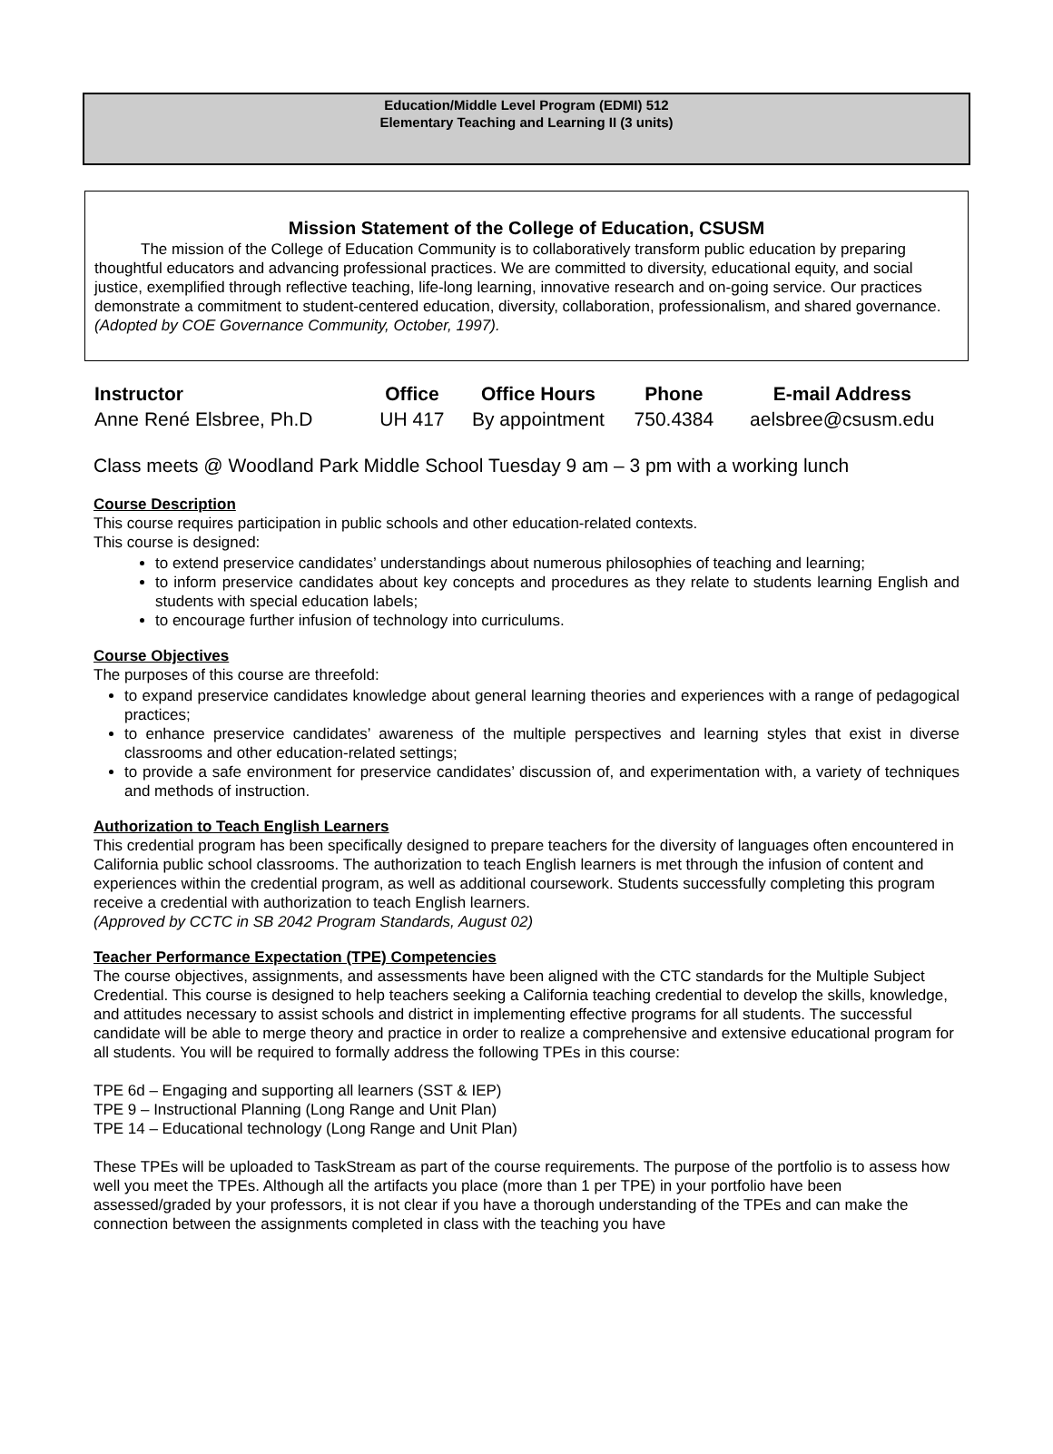Education/Middle Level Program (EDMI) 512
Elementary Teaching and Learning II (3 units)
Mission Statement of the College of Education, CSUSM
   The mission of the College of Education Community is to collaboratively transform public education by preparing thoughtful educators and advancing professional practices. We are committed to diversity, educational equity, and social justice, exemplified through reflective teaching, life-long learning, innovative research and on-going service. Our practices demonstrate a commitment to student-centered education, diversity, collaboration, professionalism, and shared governance.
(Adopted by COE Governance Community, October, 1997).
| Instructor | Office | Office Hours | Phone | E-mail Address |
| --- | --- | --- | --- | --- |
| Anne René Elsbree, Ph.D | UH 417 | By appointment | 750.4384 | aelsbree@csusm.edu |
Class meets @ Woodland Park Middle School Tuesday 9 am – 3 pm with a working lunch
Course Description
This course requires participation in public schools and other education-related contexts.
This course is designed:
to extend preservice candidates’ understandings about numerous philosophies of teaching and learning;
to inform preservice candidates about key concepts and procedures as they relate to students learning English and students with special education labels;
to encourage further infusion of technology into curriculums.
Course Objectives
The purposes of this course are threefold:
to expand preservice candidates knowledge about general learning theories and experiences with a range of pedagogical practices;
to enhance preservice candidates’ awareness of the multiple perspectives and learning styles that exist in diverse classrooms and other education-related settings;
to provide a safe environment for preservice candidates’ discussion of, and experimentation with, a variety of techniques and methods of instruction.
Authorization to Teach English Learners
This credential program has been specifically designed to prepare teachers for the diversity of languages often encountered in California public school classrooms. The authorization to teach English learners is met through the infusion of content and experiences within the credential program, as well as additional coursework. Students successfully completing this program receive a credential with authorization to teach English learners.
(Approved by CCTC in SB 2042 Program Standards, August 02)
Teacher Performance Expectation (TPE) Competencies
The course objectives, assignments, and assessments have been aligned with the CTC standards for the Multiple Subject Credential. This course is designed to help teachers seeking a California teaching credential to develop the skills, knowledge, and attitudes necessary to assist schools and district in implementing effective programs for all students. The successful candidate will be able to merge theory and practice in order to realize a comprehensive and extensive educational program for all students. You will be required to formally address the following TPEs in this course:
TPE 6d – Engaging and supporting all learners (SST & IEP)
TPE 9 – Instructional Planning (Long Range and Unit Plan)
TPE 14 – Educational technology (Long Range and Unit Plan)
These TPEs will be uploaded to TaskStream as part of the course requirements. The purpose of the portfolio is to assess how well you meet the TPEs. Although all the artifacts you place (more than 1 per TPE) in your portfolio have been assessed/graded by your professors, it is not clear if you have a thorough understanding of the TPEs and can make the connection between the assignments completed in class with the teaching you have